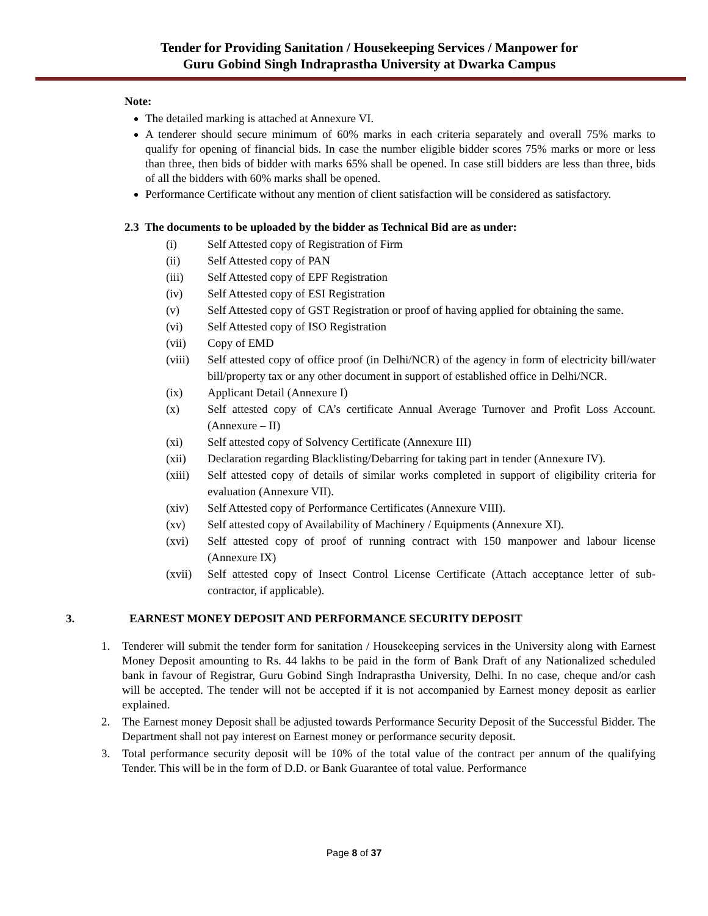Tender for Providing Sanitation / Housekeeping Services / Manpower for
Guru Gobind Singh Indraprastha University at Dwarka Campus
Note:
The detailed marking is attached at Annexure VI.
A tenderer should secure minimum of 60% marks in each criteria separately and overall 75% marks to qualify for opening of financial bids. In case the number eligible bidder scores 75% marks or more or less than three, then bids of bidder with marks 65% shall be opened. In case still bidders are less than three, bids of all the bidders with 60% marks shall be opened.
Performance Certificate without any mention of client satisfaction will be considered as satisfactory.
2.3 The documents to be uploaded by the bidder as Technical Bid are as under:
(i) Self Attested copy of Registration of Firm
(ii) Self Attested copy of PAN
(iii) Self Attested copy of EPF Registration
(iv) Self Attested copy of ESI Registration
(v) Self Attested copy of GST Registration or proof of having applied for obtaining the same.
(vi) Self Attested copy of ISO Registration
(vii) Copy of EMD
(viii) Self attested copy of office proof (in Delhi/NCR) of the agency in form of electricity bill/water bill/property tax or any other document in support of established office in Delhi/NCR.
(ix) Applicant Detail (Annexure I)
(x) Self attested copy of CA’s certificate Annual Average Turnover and Profit Loss Account. (Annexure – II)
(xi) Self attested copy of Solvency Certificate (Annexure III)
(xii) Declaration regarding Blacklisting/Debarring for taking part in tender (Annexure IV).
(xiii) Self attested copy of details of similar works completed in support of eligibility criteria for evaluation (Annexure VII).
(xiv) Self Attested copy of Performance Certificates (Annexure VIII).
(xv) Self attested copy of Availability of Machinery / Equipments (Annexure XI).
(xvi) Self attested copy of proof of running contract with 150 manpower and labour license (Annexure IX)
(xvii) Self attested copy of Insect Control License Certificate (Attach acceptance letter of sub-contractor, if applicable).
3. EARNEST MONEY DEPOSIT AND PERFORMANCE SECURITY DEPOSIT
1. Tenderer will submit the tender form for sanitation / Housekeeping services in the University along with Earnest Money Deposit amounting to Rs. 44 lakhs to be paid in the form of Bank Draft of any Nationalized scheduled bank in favour of Registrar, Guru Gobind Singh Indraprastha University, Delhi. In no case, cheque and/or cash will be accepted. The tender will not be accepted if it is not accompanied by Earnest money deposit as earlier explained.
2. The Earnest money Deposit shall be adjusted towards Performance Security Deposit of the Successful Bidder. The Department shall not pay interest on Earnest money or performance security deposit.
3. Total performance security deposit will be 10% of the total value of the contract per annum of the qualifying Tender. This will be in the form of D.D. or Bank Guarantee of total value. Performance
Page 8 of 37